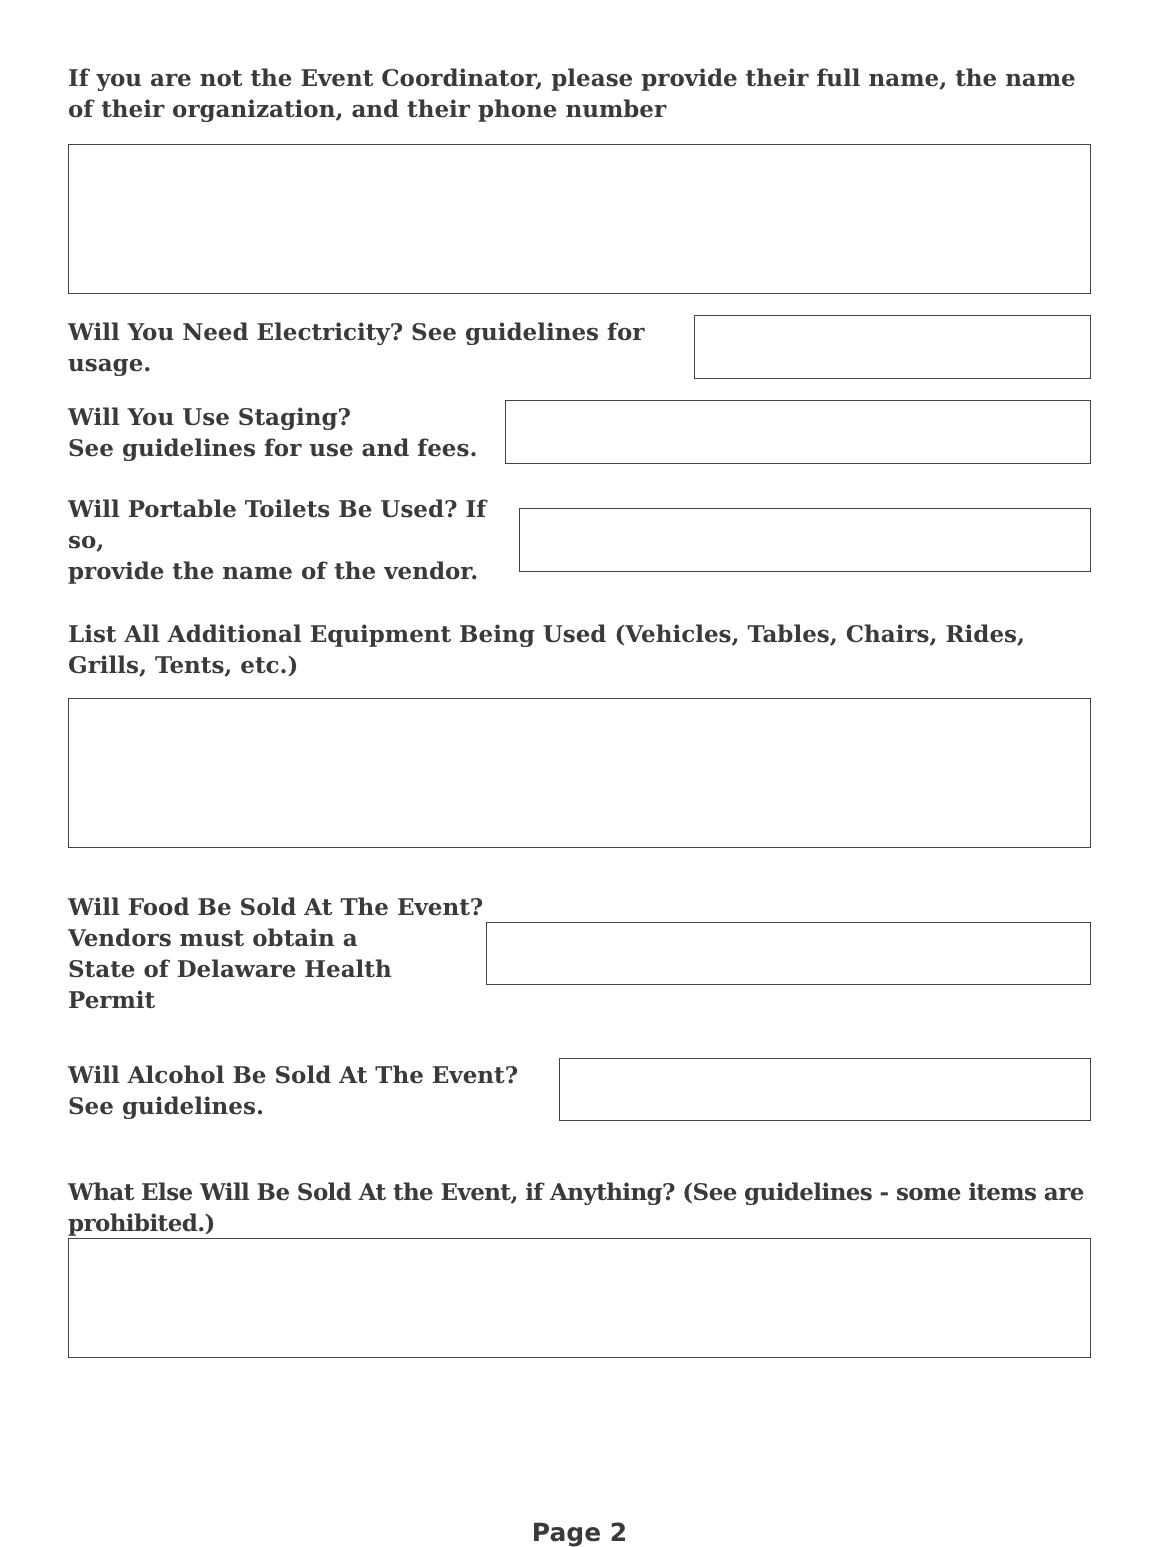If you are not the Event Coordinator, please provide their full name, the name of their organization, and their phone number
Will You Need Electricity? See guidelines for usage.
Will You Use Staging?
See guidelines for use and fees.
Will Portable Toilets Be Used? If so,
provide the name of the vendor.
List All Additional Equipment Being Used (Vehicles, Tables, Chairs, Rides, Grills, Tents, etc.)
Will Food Be Sold At The Event?
Vendors must obtain a
State of Delaware Health Permit
Will Alcohol Be Sold At The Event?
See guidelines.
What Else Will Be Sold At the Event, if Anything? (See guidelines - some items are prohibited.)
Page 2